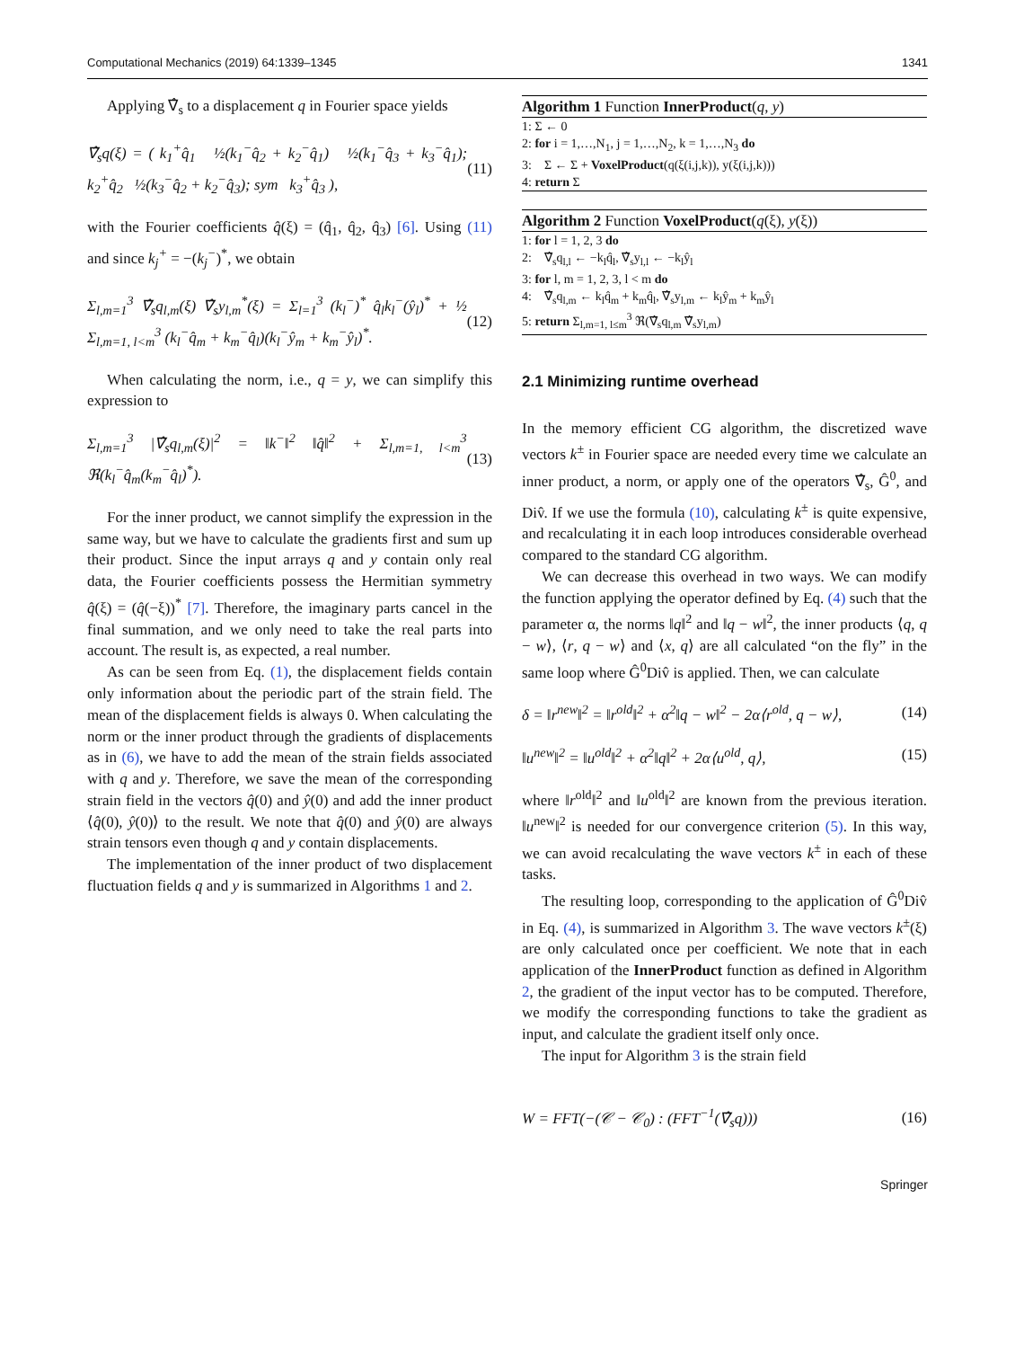Computational Mechanics (2019) 64:1339–1345 1341
Applying ∇̂<sub>s</sub> to a displacement q in Fourier space yields
∇̂<sub>s</sub>q(ξ) = ( k<sub>1</sub><sup>+</sup>q̂<sub>1</sub> ½(k<sub>1</sub><sup>−</sup>q̂<sub>2</sub> + k<sub>2</sub><sup>−</sup>q̂<sub>1</sub>) ½(k<sub>1</sub><sup>−</sup>q̂<sub>3</sub> + k<sub>3</sub><sup>−</sup>q̂<sub>1</sub>); k<sub>2</sub><sup>+</sup>q̂<sub>2</sub> ½(k<sub>3</sub><sup>−</sup>q̂<sub>2</sub> + k<sub>2</sub><sup>−</sup>q̂<sub>3</sub>); sym k<sub>3</sub><sup>+</sup>q̂<sub>3</sub> ), (11)
with the Fourier coefficients q̂(ξ) = (q̂<sub>1</sub>, q̂<sub>2</sub>, q̂<sub>3</sub>) [6]. Using (11) and since k<sub>j</sub><sup>+</sup> = −(k<sub>j</sub><sup>−</sup>)<sup>*</sup>, we obtain
Σ<sub>l,m=1</sub><sup>3</sup> ∇̂<sub>s</sub>q<sub>l,m</sub>(ξ) ∇̂<sub>s</sub>y<sub>l,m</sub><sup>*</sup>(ξ) = Σ<sub>l=1</sub><sup>3</sup> (k<sub>l</sub><sup>−</sup>)<sup>*</sup> q̂<sub>l</sub>k<sub>l</sub><sup>−</sup>(ŷ<sub>l</sub>)<sup>*</sup> + ½ Σ<sub>l,m=1, l<m</sub><sup>3</sup> (k<sub>l</sub><sup>−</sup>q̂<sub>m</sub> + k<sub>m</sub><sup>−</sup>q̂<sub>l</sub>)(k<sub>l</sub><sup>−</sup>ŷ<sub>m</sub> + k<sub>m</sub><sup>−</sup>ŷ<sub>l</sub>)<sup>*</sup>. (12)
When calculating the norm, i.e., q = y, we can simplify this expression to
Σ<sub>l,m=1</sub><sup>3</sup> |∇̂<sub>s</sub>q<sub>l,m</sub>(ξ)|<sup>2</sup> = ‖k<sup>−</sup>‖<sup>2</sup> ‖q̂‖<sup>2</sup> + Σ<sub>l,m=1, l<m</sub><sup>3</sup> ℜ(k<sub>l</sub><sup>−</sup>q̂<sub>m</sub>(k<sub>m</sub><sup>−</sup>q̂<sub>l</sub>)<sup>*</sup>). (13)
For the inner product, we cannot simplify the expression in the same way, but we have to calculate the gradients first and sum up their product. Since the input arrays q and y contain only real data, the Fourier coefficients possess the Hermitian symmetry q̂(ξ) = (q̂(−ξ))<sup>*</sup> [7]. Therefore, the imaginary parts cancel in the final summation, and we only need to take the real parts into account. The result is, as expected, a real number.
As can be seen from Eq. (1), the displacement fields contain only information about the periodic part of the strain field. The mean of the displacement fields is always 0. When calculating the norm or the inner product through the gradients of displacements as in (6), we have to add the mean of the strain fields associated with q and y. Therefore, we save the mean of the corresponding strain field in the vectors q̂(0) and ŷ(0) and add the inner product ⟨q̂(0), ŷ(0)⟩ to the result. We note that q̂(0) and ŷ(0) are always strain tensors even though q and y contain displacements.
The implementation of the inner product of two displacement fluctuation fields q and y is summarized in Algorithms 1 and 2.
Algorithm 1 Function InnerProduct(q, y)
1: Σ ← 0
2: for i = 1,…,N<sub>1</sub>, j = 1,…,N<sub>2</sub>, k = 1,…,N<sub>3</sub> do
3: Σ ← Σ + VoxelProduct(q(ξ(i,j,k)), y(ξ(i,j,k)))
4: return Σ
Algorithm 2 Function VoxelProduct(q(ξ), y(ξ))
1: for l = 1, 2, 3 do
2: ∇̂<sub>s</sub>q<sub>l,l</sub> ← −k<sub>l</sub>q̂<sub>l</sub>, ∇̂<sub>s</sub>y<sub>l,l</sub> ← −k<sub>l</sub>ŷ<sub>l</sub>
3: for l, m = 1, 2, 3, l < m do
4: ∇̂<sub>s</sub>q<sub>l,m</sub> ← k<sub>l</sub>q̂<sub>m</sub> + k<sub>m</sub>q̂<sub>l</sub>, ∇̂<sub>s</sub>y<sub>l,m</sub> ← k<sub>l</sub>ŷ<sub>m</sub> + k<sub>m</sub>ŷ<sub>l</sub>
5: return Σ<sub>l,m=1, l≤m</sub><sup>3</sup> ℜ(∇̂<sub>s</sub>q<sub>l,m</sub> ∇̂<sub>s</sub>y<sub>l,m</sub>)
2.1 Minimizing runtime overhead
In the memory efficient CG algorithm, the discretized wave vectors k<sup>±</sup> in Fourier space are needed every time we calculate an inner product, a norm, or apply one of the operators ∇̂<sub>s</sub>, Ĝ<sup>0</sup>, and Div̂. If we use the formula (10), calculating k<sup>±</sup> is quite expensive, and recalculating it in each loop introduces considerable overhead compared to the standard CG algorithm.
We can decrease this overhead in two ways. We can modify the function applying the operator defined by Eq. (4) such that the parameter α, the norms ‖q‖<sup>2</sup> and ‖q − w‖<sup>2</sup>, the inner products ⟨q, q − w⟩, ⟨r, q − w⟩ and ⟨x, q⟩ are all calculated “on the fly” in the same loop where Ĝ<sup>0</sup>Div̂ is applied. Then, we can calculate
δ = ‖r<sup>new</sup>‖<sup>2</sup> = ‖r<sup>old</sup>‖<sup>2</sup> + α<sup>2</sup>‖q − w‖<sup>2</sup> − 2α⟨r<sup>old</sup>, q − w⟩, (14)
‖u<sup>new</sup>‖<sup>2</sup> = ‖u<sup>old</sup>‖<sup>2</sup> + α<sup>2</sup>‖q‖<sup>2</sup> + 2α⟨u<sup>old</sup>, q⟩, (15)
where ‖r<sup>old</sup>‖<sup>2</sup> and ‖u<sup>old</sup>‖<sup>2</sup> are known from the previous iteration. ‖u<sup>new</sup>‖<sup>2</sup> is needed for our convergence criterion (5). In this way, we can avoid recalculating the wave vectors k<sup>±</sup> in each of these tasks.
The resulting loop, corresponding to the application of Ĝ<sup>0</sup>Div̂ in Eq. (4), is summarized in Algorithm 3. The wave vectors k<sup>±</sup>(ξ) are only calculated once per coefficient. We note that in each application of the InnerProduct function as defined in Algorithm 2, the gradient of the input vector has to be computed. Therefore, we modify the corresponding functions to take the gradient as input, and calculate the gradient itself only once.
The input for Algorithm 3 is the strain field
W = FFT(−(𝒞 − 𝒞<sub>0</sub>) : (FFT<sup>−1</sup>(∇̂<sub>s</sub>q))) (16)
Springer